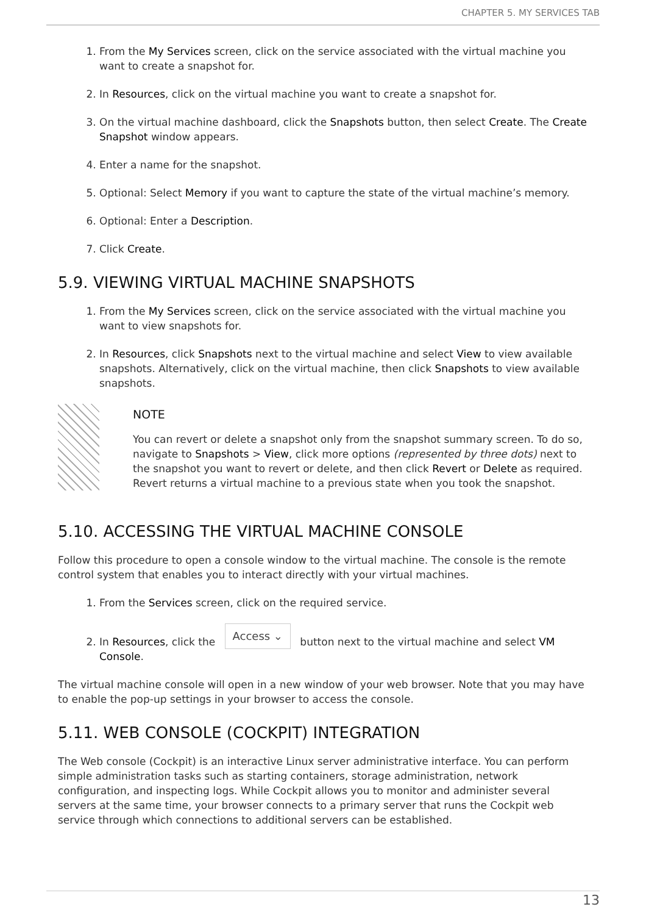CHAPTER 5. MY SERVICES TAB
1. From the My Services screen, click on the service associated with the virtual machine you want to create a snapshot for.
2. In Resources, click on the virtual machine you want to create a snapshot for.
3. On the virtual machine dashboard, click the Snapshots button, then select Create. The Create Snapshot window appears.
4. Enter a name for the snapshot.
5. Optional: Select Memory if you want to capture the state of the virtual machine’s memory.
6. Optional: Enter a Description.
7. Click Create.
5.9. VIEWING VIRTUAL MACHINE SNAPSHOTS
1. From the My Services screen, click on the service associated with the virtual machine you want to view snapshots for.
2. In Resources, click Snapshots next to the virtual machine and select View to view available snapshots. Alternatively, click on the virtual machine, then click Snapshots to view available snapshots.
NOTE
You can revert or delete a snapshot only from the snapshot summary screen. To do so, navigate to Snapshots > View, click more options (represented by three dots) next to the snapshot you want to revert or delete, and then click Revert or Delete as required. Revert returns a virtual machine to a previous state when you took the snapshot.
5.10. ACCESSING THE VIRTUAL MACHINE CONSOLE
Follow this procedure to open a console window to the virtual machine. The console is the remote control system that enables you to interact directly with your virtual machines.
1. From the Services screen, click on the required service.
2. In Resources, click the Access ⌄ button next to the virtual machine and select VM Console.
The virtual machine console will open in a new window of your web browser. Note that you may have to enable the pop-up settings in your browser to access the console.
5.11. WEB CONSOLE (COCKPIT) INTEGRATION
The Web console (Cockpit) is an interactive Linux server administrative interface. You can perform simple administration tasks such as starting containers, storage administration, network configuration, and inspecting logs. While Cockpit allows you to monitor and administer several servers at the same time, your browser connects to a primary server that runs the Cockpit web service through which connections to additional servers can be established.
13